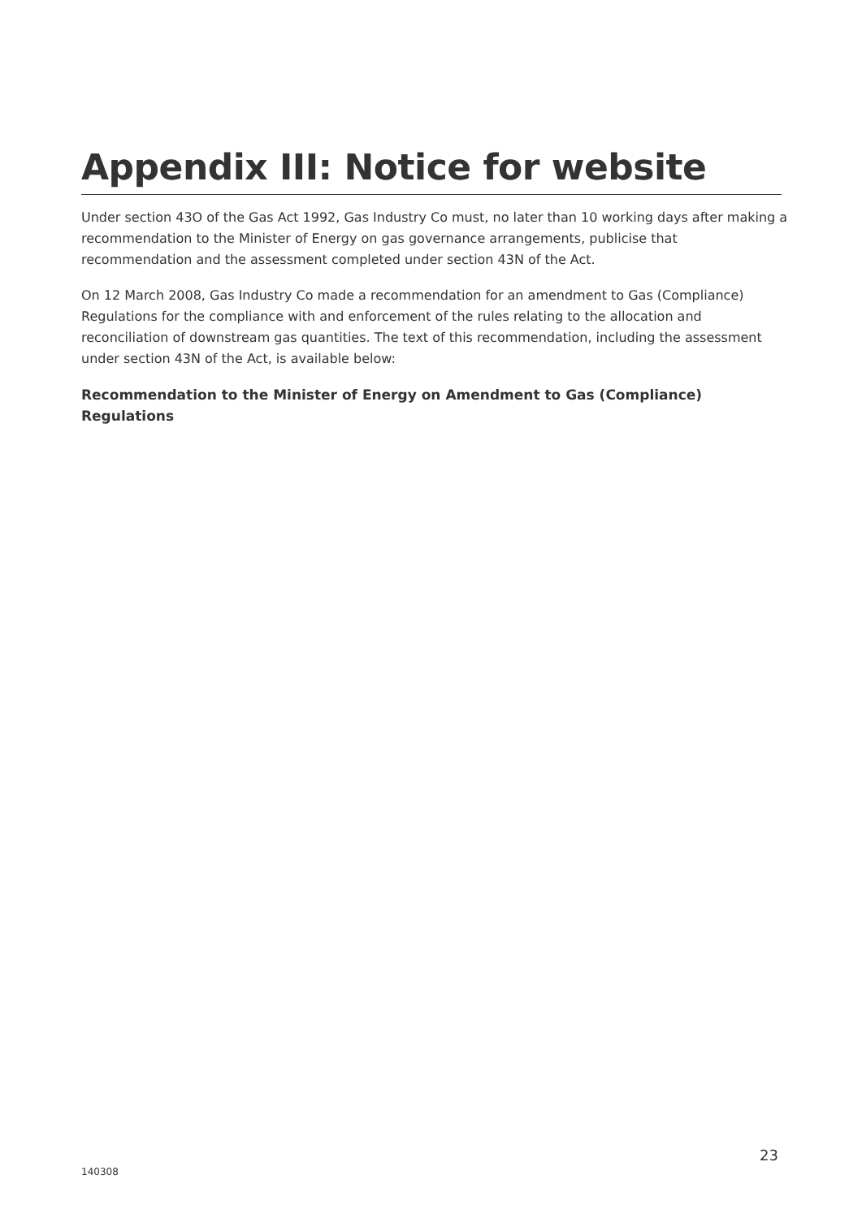Appendix III: Notice for website
Under section 43O of the Gas Act 1992, Gas Industry Co must, no later than 10 working days after making a recommendation to the Minister of Energy on gas governance arrangements, publicise that recommendation and the assessment completed under section 43N of the Act.
On 12 March 2008, Gas Industry Co made a recommendation for an amendment to Gas (Compliance) Regulations for the compliance with and enforcement of the rules relating to the allocation and reconciliation of downstream gas quantities. The text of this recommendation, including the assessment under section 43N of the Act, is available below:
Recommendation to the Minister of Energy on Amendment to Gas (Compliance) Regulations
23
140308